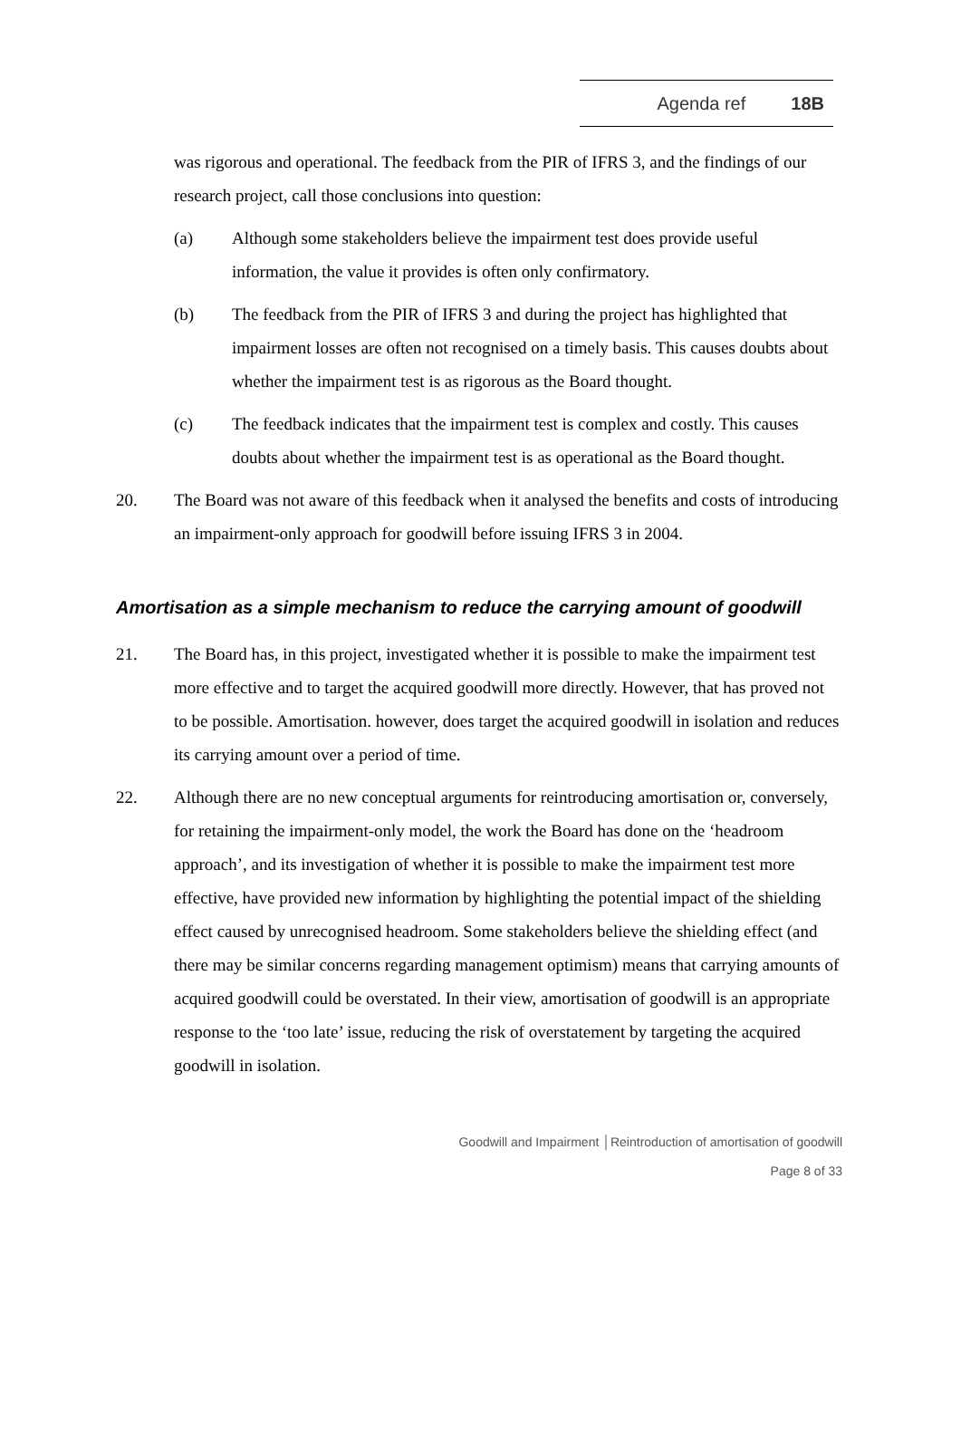Agenda ref 18B
was rigorous and operational. The feedback from the PIR of IFRS 3, and the findings of our research project, call those conclusions into question:
(a) Although some stakeholders believe the impairment test does provide useful information, the value it provides is often only confirmatory.
(b) The feedback from the PIR of IFRS 3 and during the project has highlighted that impairment losses are often not recognised on a timely basis. This causes doubts about whether the impairment test is as rigorous as the Board thought.
(c) The feedback indicates that the impairment test is complex and costly. This causes doubts about whether the impairment test is as operational as the Board thought.
20. The Board was not aware of this feedback when it analysed the benefits and costs of introducing an impairment-only approach for goodwill before issuing IFRS 3 in 2004.
Amortisation as a simple mechanism to reduce the carrying amount of goodwill
21. The Board has, in this project, investigated whether it is possible to make the impairment test more effective and to target the acquired goodwill more directly. However, that has proved not to be possible. Amortisation. however, does target the acquired goodwill in isolation and reduces its carrying amount over a period of time.
22. Although there are no new conceptual arguments for reintroducing amortisation or, conversely, for retaining the impairment-only model, the work the Board has done on the ‘headroom approach’, and its investigation of whether it is possible to make the impairment test more effective, have provided new information by highlighting the potential impact of the shielding effect caused by unrecognised headroom. Some stakeholders believe the shielding effect (and there may be similar concerns regarding management optimism) means that carrying amounts of acquired goodwill could be overstated. In their view, amortisation of goodwill is an appropriate response to the ‘too late’ issue, reducing the risk of overstatement by targeting the acquired goodwill in isolation.
Goodwill and Impairment │Reintroduction of amortisation of goodwill
Page 8 of 33